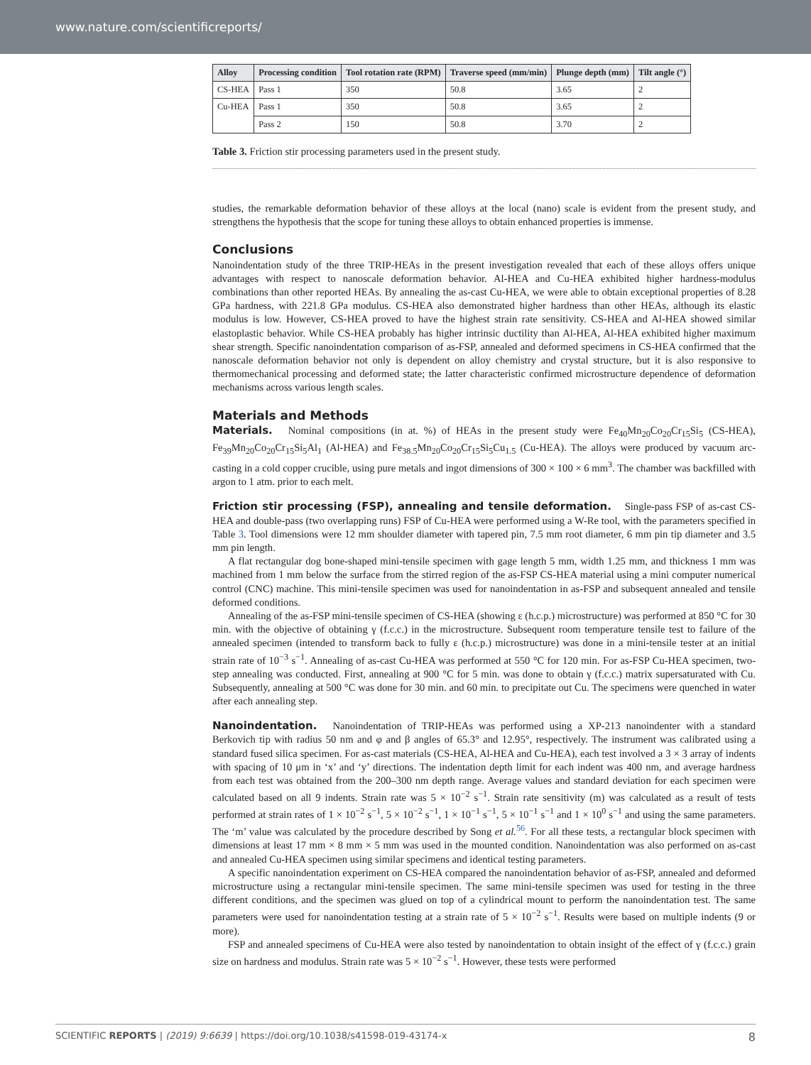www.nature.com/scientificreports/
| Alloy | Processing condition | Tool rotation rate (RPM) | Traverse speed (mm/min) | Plunge depth (mm) | Tilt angle (°) |
| --- | --- | --- | --- | --- | --- |
| CS-HEA | Pass 1 | 350 | 50.8 | 3.65 | 2 |
| Cu-HEA | Pass 1 | 350 | 50.8 | 3.65 | 2 |
| | Pass 2 | 150 | 50.8 | 3.70 | 2 |
Table 3. Friction stir processing parameters used in the present study.
studies, the remarkable deformation behavior of these alloys at the local (nano) scale is evident from the present study, and strengthens the hypothesis that the scope for tuning these alloys to obtain enhanced properties is immense.
Conclusions
Nanoindentation study of the three TRIP-HEAs in the present investigation revealed that each of these alloys offers unique advantages with respect to nanoscale deformation behavior. Al-HEA and Cu-HEA exhibited higher hardness-modulus combinations than other reported HEAs. By annealing the as-cast Cu-HEA, we were able to obtain exceptional properties of 8.28 GPa hardness, with 221.8 GPa modulus. CS-HEA also demonstrated higher hardness than other HEAs, although its elastic modulus is low. However, CS-HEA proved to have the highest strain rate sensitivity. CS-HEA and Al-HEA showed similar elastoplastic behavior. While CS-HEA probably has higher intrinsic ductility than Al-HEA, Al-HEA exhibited higher maximum shear strength. Specific nanoindentation comparison of as-FSP, annealed and deformed specimens in CS-HEA confirmed that the nanoscale deformation behavior not only is dependent on alloy chemistry and crystal structure, but it is also responsive to thermomechanical processing and deformed state; the latter characteristic confirmed microstructure dependence of deformation mechanisms across various length scales.
Materials and Methods
Materials. Nominal compositions (in at. %) of HEAs in the present study were Fe<sub>40</sub>Mn<sub>20</sub>Co<sub>20</sub>Cr<sub>15</sub>Si<sub>5</sub> (CS-HEA), Fe<sub>39</sub>Mn<sub>20</sub>Co<sub>20</sub>Cr<sub>15</sub>Si<sub>5</sub>Al<sub>1</sub> (Al-HEA) and Fe<sub>38.5</sub>Mn<sub>20</sub>Co<sub>20</sub>Cr<sub>15</sub>Si<sub>5</sub>Cu<sub>1.5</sub> (Cu-HEA). The alloys were produced by vacuum arc-casting in a cold copper crucible, using pure metals and ingot dimensions of 300 × 100 × 6 mm<sup>3</sup>. The chamber was backfilled with argon to 1 atm. prior to each melt.
Friction stir processing (FSP), annealing and tensile deformation. Single-pass FSP of as-cast CS-HEA and double-pass (two overlapping runs) FSP of Cu-HEA were performed using a W-Re tool, with the parameters specified in Table 3. Tool dimensions were 12 mm shoulder diameter with tapered pin, 7.5 mm root diameter, 6 mm pin tip diameter and 3.5 mm pin length.
A flat rectangular dog bone-shaped mini-tensile specimen with gage length 5 mm, width 1.25 mm, and thickness 1 mm was machined from 1 mm below the surface from the stirred region of the as-FSP CS-HEA material using a mini computer numerical control (CNC) machine. This mini-tensile specimen was used for nanoindentation in as-FSP and subsequent annealed and tensile deformed conditions.
Annealing of the as-FSP mini-tensile specimen of CS-HEA (showing ε (h.c.p.) microstructure) was performed at 850 °C for 30 min. with the objective of obtaining γ (f.c.c.) in the microstructure. Subsequent room temperature tensile test to failure of the annealed specimen (intended to transform back to fully ε (h.c.p.) microstructure) was done in a mini-tensile tester at an initial strain rate of 10<sup>−3</sup> s<sup>−1</sup>. Annealing of as-cast Cu-HEA was performed at 550 °C for 120 min. For as-FSP Cu-HEA specimen, two-step annealing was conducted. First, annealing at 900 °C for 5 min. was done to obtain γ (f.c.c.) matrix supersaturated with Cu. Subsequently, annealing at 500 °C was done for 30 min. and 60 min. to precipitate out Cu. The specimens were quenched in water after each annealing step.
Nanoindentation. Nanoindentation of TRIP-HEAs was performed using a XP-213 nanoindenter with a standard Berkovich tip with radius 50 nm and φ and β angles of 65.3° and 12.95°, respectively. The instrument was calibrated using a standard fused silica specimen. For as-cast materials (CS-HEA, Al-HEA and Cu-HEA), each test involved a 3 × 3 array of indents with spacing of 10 μm in ‘x’ and ‘y’ directions. The indentation depth limit for each indent was 400 nm, and average hardness from each test was obtained from the 200–300 nm depth range. Average values and standard deviation for each specimen were calculated based on all 9 indents. Strain rate was 5 × 10<sup>−2</sup> s<sup>−1</sup>. Strain rate sensitivity (m) was calculated as a result of tests performed at strain rates of 1 × 10<sup>−2</sup> s<sup>−1</sup>, 5 × 10<sup>−2</sup> s<sup>−1</sup>, 1 × 10<sup>−1</sup> s<sup>−1</sup>, 5 × 10<sup>−1</sup> s<sup>−1</sup> and 1 × 10<sup>0</sup> s<sup>−1</sup> and using the same parameters. The ‘m’ value was calculated by the procedure described by Song et al.<sup>56</sup>. For all these tests, a rectangular block specimen with dimensions at least 17 mm × 8 mm × 5 mm was used in the mounted condition. Nanoindentation was also performed on as-cast and annealed Cu-HEA specimen using similar specimens and identical testing parameters.
A specific nanoindentation experiment on CS-HEA compared the nanoindentation behavior of as-FSP, annealed and deformed microstructure using a rectangular mini-tensile specimen. The same mini-tensile specimen was used for testing in the three different conditions, and the specimen was glued on top of a cylindrical mount to perform the nanoindentation test. The same parameters were used for nanoindentation testing at a strain rate of 5 × 10<sup>−2</sup> s<sup>−1</sup>. Results were based on multiple indents (9 or more).
FSP and annealed specimens of Cu-HEA were also tested by nanoindentation to obtain insight of the effect of γ (f.c.c.) grain size on hardness and modulus. Strain rate was 5 × 10<sup>−2</sup> s<sup>−1</sup>. However, these tests were performed
SCIENTIFIC REPORTS | (2019) 9:6639 | https://doi.org/10.1038/s41598-019-43174-x 8